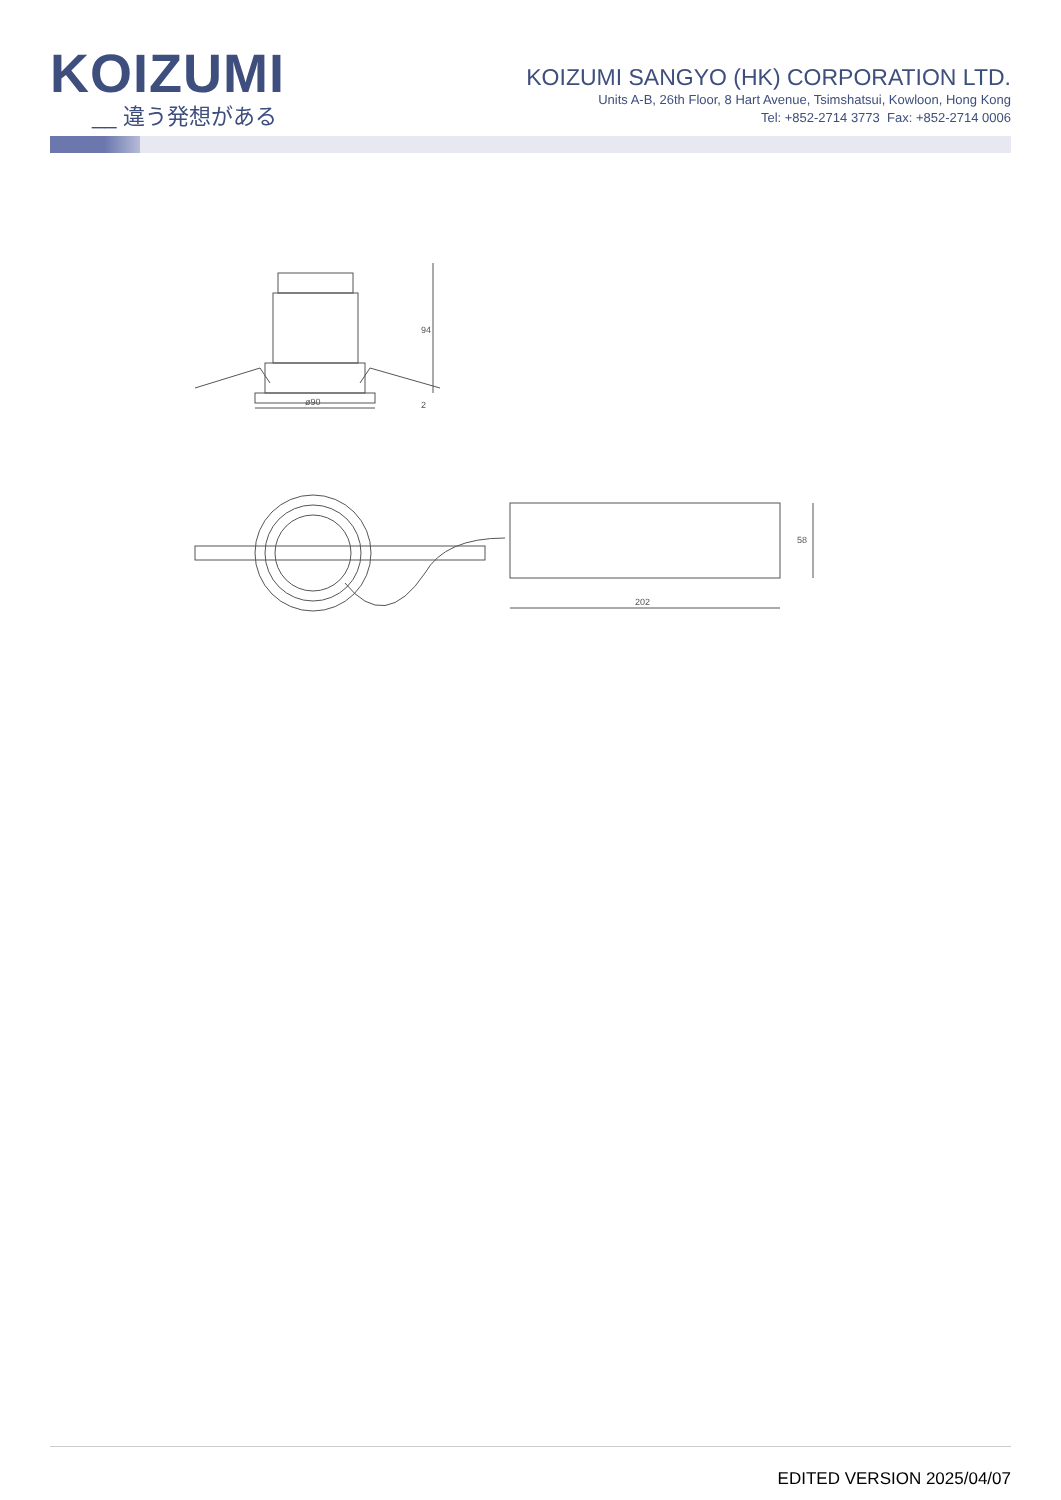KOIZUMI
__ 違う発想がある
KOIZUMI SANGYO (HK) CORPORATION LTD.
Units A-B, 26th Floor, 8 Hart Avenue, Tsimshatsui, Kowloon, Hong Kong
Tel: +852-2714 3773 Fax: +852-2714 0006
94
ø90
2
202
58
EDITED VERSION 2025/04/07